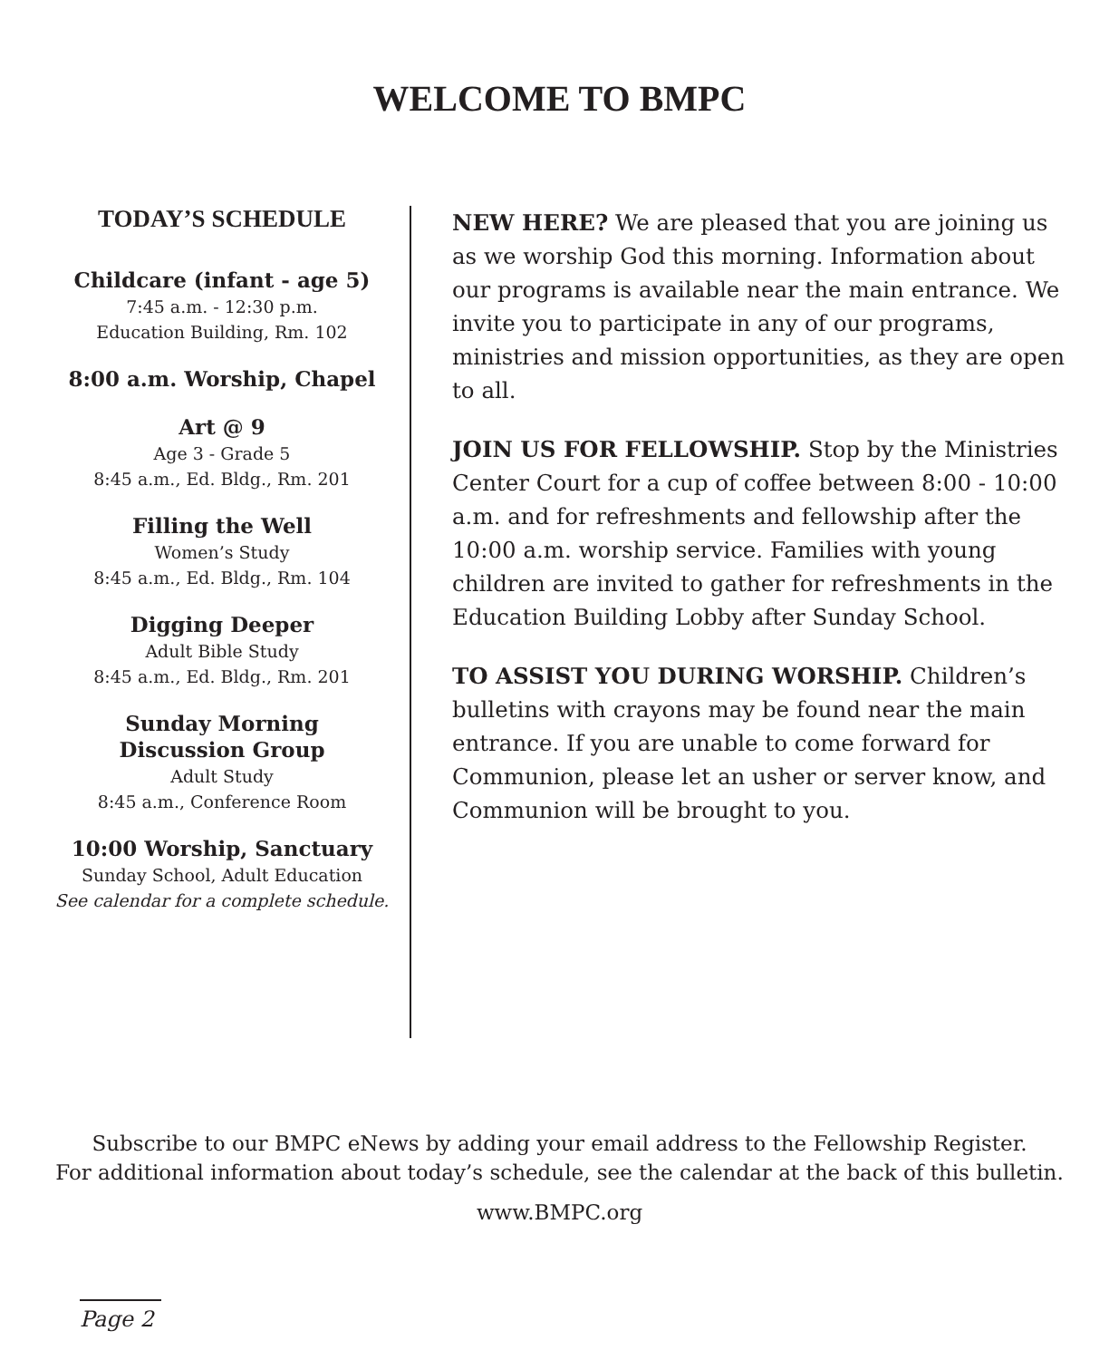WELCOME TO BMPC
TODAY’S SCHEDULE
Childcare (infant - age 5)
7:45 a.m. - 12:30 p.m.
Education Building, Rm. 102
8:00 a.m. Worship, Chapel
Art @ 9
Age 3 - Grade 5
8:45 a.m., Ed. Bldg., Rm. 201
Filling the Well
Women’s Study
8:45 a.m., Ed. Bldg., Rm. 104
Digging Deeper
Adult Bible Study
8:45 a.m., Ed. Bldg., Rm. 201
Sunday Morning
Discussion Group
Adult Study
8:45 a.m., Conference Room
10:00 Worship, Sanctuary
Sunday School, Adult Education
See calendar for a complete schedule.
NEW HERE? We are pleased that you are joining us as we worship God this morning. Information about our programs is available near the main entrance. We invite you to participate in any of our programs, ministries and mission opportunities, as they are open to all.
JOIN US FOR FELLOWSHIP. Stop by the Ministries Center Court for a cup of coffee between 8:00 - 10:00 a.m. and for refreshments and fellowship after the 10:00 a.m. worship service. Families with young children are invited to gather for refreshments in the Education Building Lobby after Sunday School.
TO ASSIST YOU DURING WORSHIP. Children’s bulletins with crayons may be found near the main entrance. If you are unable to come forward for Communion, please let an usher or server know, and Communion will be brought to you.
Subscribe to our BMPC eNews by adding your email address to the Fellowship Register.
For additional information about today’s schedule, see the calendar at the back of this bulletin.
www.BMPC.org
Page 2